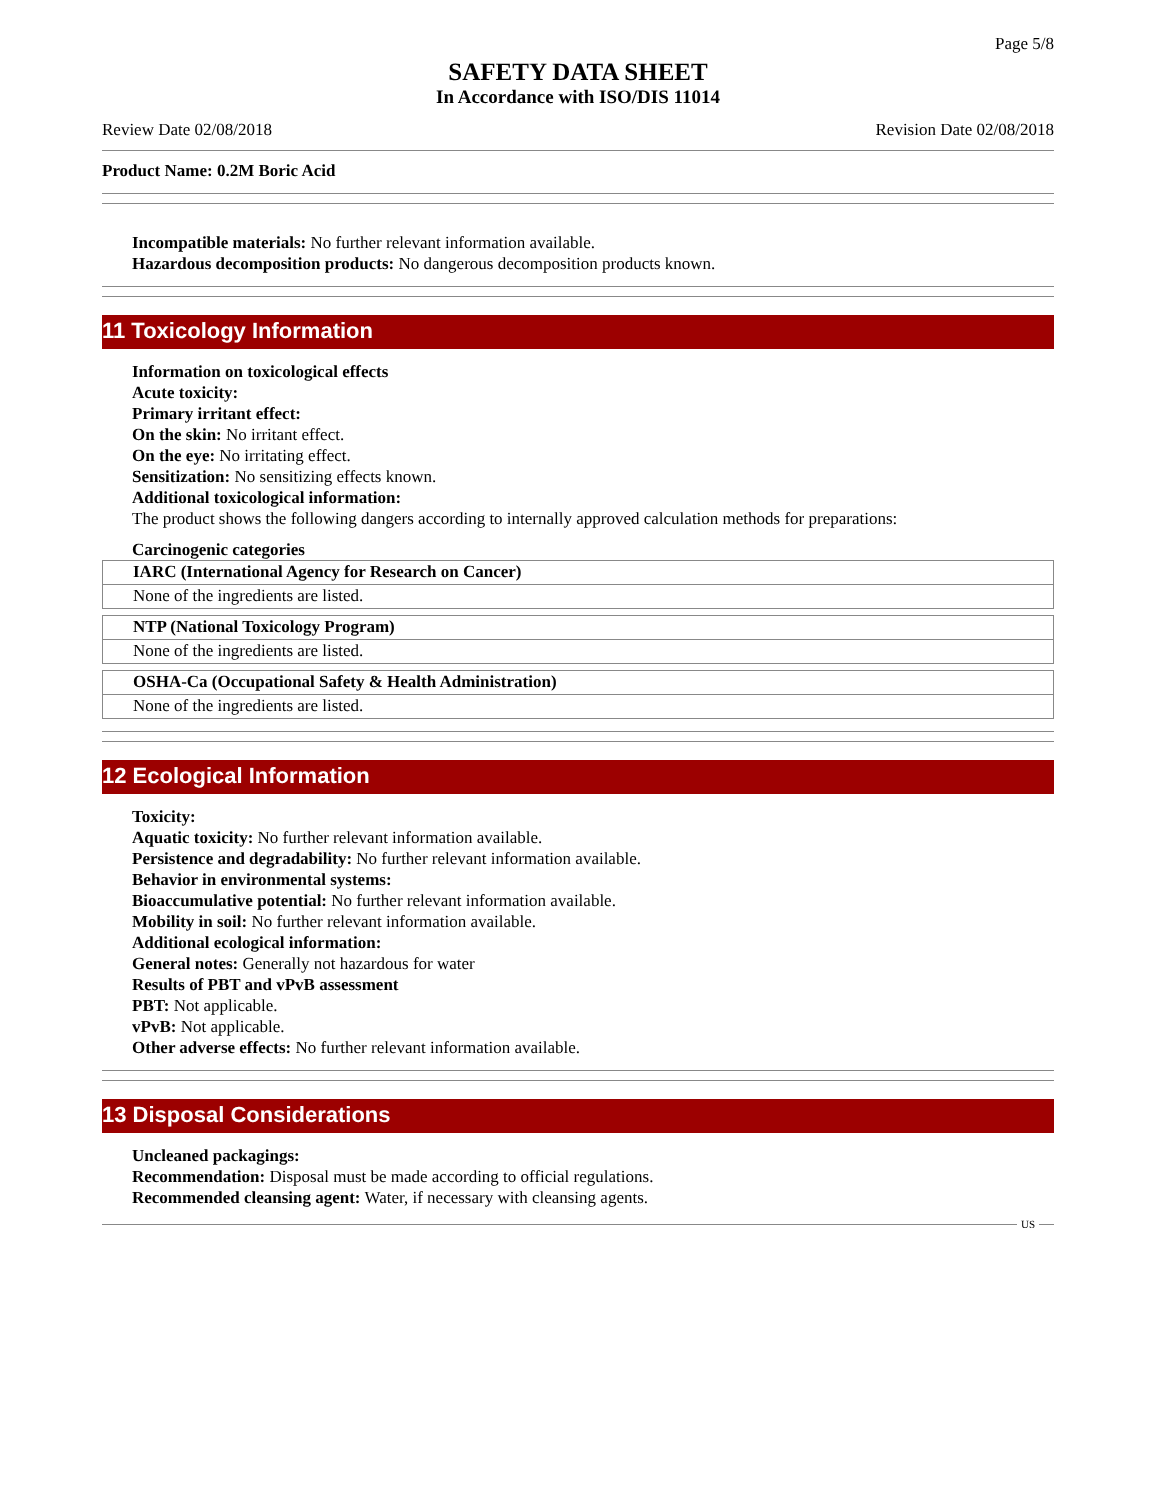Page 5/8
SAFETY DATA SHEET
In Accordance with ISO/DIS 11014
Review Date 02/08/2018 Revision Date 02/08/2018
Product Name: 0.2M Boric Acid
Incompatible materials: No further relevant information available.
Hazardous decomposition products: No dangerous decomposition products known.
11 Toxicology Information
Information on toxicological effects
Acute toxicity:
Primary irritant effect:
On the skin: No irritant effect.
On the eye: No irritating effect.
Sensitization: No sensitizing effects known.
Additional toxicological information:
The product shows the following dangers according to internally approved calculation methods for preparations:
Carcinogenic categories
| IARC (International Agency for Research on Cancer) |
| --- |
| None of the ingredients are listed. |
| NTP (National Toxicology Program) |
| --- |
| None of the ingredients are listed. |
| OSHA-Ca (Occupational Safety & Health Administration) |
| --- |
| None of the ingredients are listed. |
12 Ecological Information
Toxicity:
Aquatic toxicity: No further relevant information available.
Persistence and degradability: No further relevant information available.
Behavior in environmental systems:
Bioaccumulative potential: No further relevant information available.
Mobility in soil: No further relevant information available.
Additional ecological information:
General notes: Generally not hazardous for water
Results of PBT and vPvB assessment
PBT: Not applicable.
vPvB: Not applicable.
Other adverse effects: No further relevant information available.
13 Disposal Considerations
Uncleaned packagings:
Recommendation: Disposal must be made according to official regulations.
Recommended cleansing agent: Water, if necessary with cleansing agents.
US